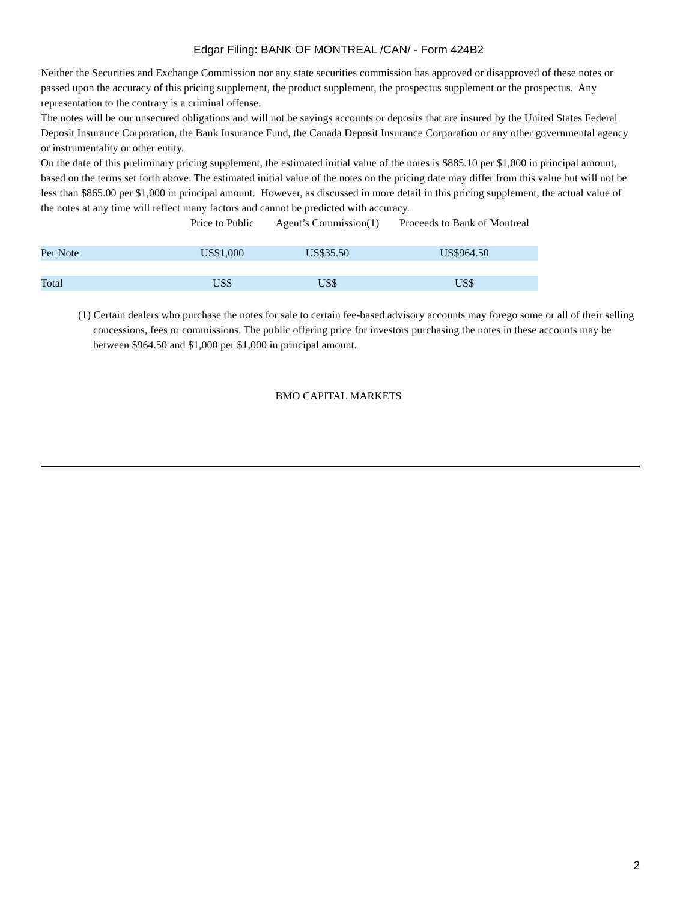Edgar Filing: BANK OF MONTREAL /CAN/ - Form 424B2
Neither the Securities and Exchange Commission nor any state securities commission has approved or disapproved of these notes or passed upon the accuracy of this pricing supplement, the product supplement, the prospectus supplement or the prospectus. Any representation to the contrary is a criminal offense.
The notes will be our unsecured obligations and will not be savings accounts or deposits that are insured by the United States Federal Deposit Insurance Corporation, the Bank Insurance Fund, the Canada Deposit Insurance Corporation or any other governmental agency or instrumentality or other entity.
On the date of this preliminary pricing supplement, the estimated initial value of the notes is $885.10 per $1,000 in principal amount, based on the terms set forth above. The estimated initial value of the notes on the pricing date may differ from this value but will not be less than $865.00 per $1,000 in principal amount. However, as discussed in more detail in this pricing supplement, the actual value of the notes at any time will reflect many factors and cannot be predicted with accuracy.
| | Price to Public | Agent’s Commission(1) | Proceeds to Bank of Montreal |
| --- | --- | --- | --- |
| Per Note | US$1,000 | US$35.50 | US$964.50 |
| Total | US$ | US$ | US$ |
(1) Certain dealers who purchase the notes for sale to certain fee-based advisory accounts may forego some or all of their selling concessions, fees or commissions. The public offering price for investors purchasing the notes in these accounts may be between $964.50 and $1,000 per $1,000 in principal amount.
BMO CAPITAL MARKETS
2